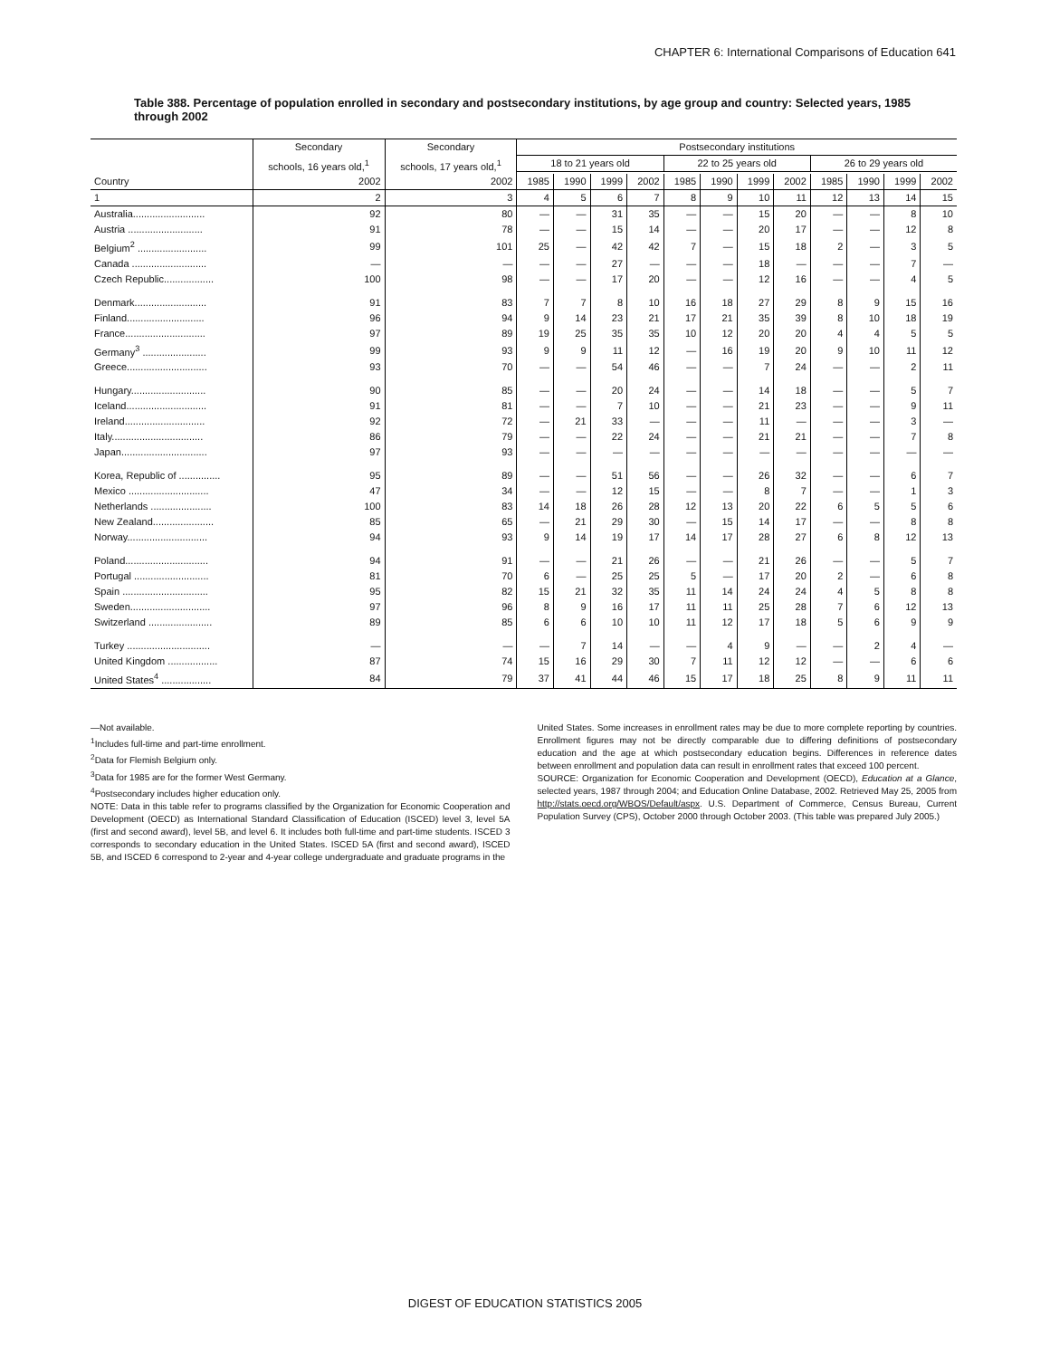CHAPTER 6: International Comparisons of Education 641
Table 388. Percentage of population enrolled in secondary and postsecondary institutions, by age group and country: Selected years, 1985 through 2002
| | Secondary | Secondary | Postsecondary institutions | | | | | | | | | | | |
| --- | --- | --- | --- | --- | --- | --- | --- | --- | --- | --- | --- | --- | --- | --- |
| | schools, 16 years old,<sup>1</sup> | schools, 17 years old,<sup>1</sup> | 18 to 21 years old | | | | 22 to 25 years old | | | | 26 to 29 years old | | | |
| Country | 2002 | 2002 | 1985 | 1990 | 1999 | 2002 | 1985 | 1990 | 1999 | 2002 | 1985 | 1990 | 1999 | 2002 |
| 1 | 2 | 3 | 4 | 5 | 6 | 7 | 8 | 9 | 10 | 11 | 12 | 13 | 14 | 15 |
| Australia.......................... | 92 | 80 | — | — | 31 | 35 | — | — | 15 | 20 | — | — | 8 | 10 |
| Austria ........................... | 91 | 78 | — | — | 15 | 14 | — | — | 20 | 17 | — | — | 12 | 8 |
| Belgium<sup>2</sup> ......................... | 99 | 101 | 25 | — | 42 | 42 | 7 | — | 15 | 18 | 2 | — | 3 | 5 |
| Canada ........................... | — | — | — | — | 27 | — | — | — | 18 | — | — | — | 7 | — |
| Czech Republic.................. | 100 | 98 | — | — | 17 | 20 | — | — | 12 | 16 | — | — | 4 | 5 |
| Denmark.......................... | 91 | 83 | 7 | 7 | 8 | 10 | 16 | 18 | 27 | 29 | 8 | 9 | 15 | 16 |
| Finland............................ | 96 | 94 | 9 | 14 | 23 | 21 | 17 | 21 | 35 | 39 | 8 | 10 | 18 | 19 |
| France............................. | 97 | 89 | 19 | 25 | 35 | 35 | 10 | 12 | 20 | 20 | 4 | 4 | 5 | 5 |
| Germany<sup>3</sup> ....................... | 99 | 93 | 9 | 9 | 11 | 12 | — | 16 | 19 | 20 | 9 | 10 | 11 | 12 |
| Greece............................. | 93 | 70 | — | — | 54 | 46 | — | — | 7 | 24 | — | — | 2 | 11 |
| Hungary........................... | 90 | 85 | — | — | 20 | 24 | — | — | 14 | 18 | — | — | 5 | 7 |
| Iceland............................. | 91 | 81 | — | — | 7 | 10 | — | — | 21 | 23 | — | — | 9 | 11 |
| Ireland............................. | 92 | 72 | — | 21 | 33 | — | — | — | 11 | — | — | — | 3 | — |
| Italy................................. | 86 | 79 | — | — | 22 | 24 | — | — | 21 | 21 | — | — | 7 | 8 |
| Japan............................... | 97 | 93 | — | — | — | — | — | — | — | — | — | — | — | — |
| Korea, Republic of ............... | 95 | 89 | — | — | 51 | 56 | — | — | 26 | 32 | — | — | 6 | 7 |
| Mexico ............................. | 47 | 34 | — | — | 12 | 15 | — | — | 8 | 7 | — | — | 1 | 3 |
| Netherlands ...................... | 100 | 83 | 14 | 18 | 26 | 28 | 12 | 13 | 20 | 22 | 6 | 5 | 5 | 6 |
| New Zealand...................... | 85 | 65 | — | 21 | 29 | 30 | — | 15 | 14 | 17 | — | — | 8 | 8 |
| Norway............................. | 94 | 93 | 9 | 14 | 19 | 17 | 14 | 17 | 28 | 27 | 6 | 8 | 12 | 13 |
| Poland.............................. | 94 | 91 | — | — | 21 | 26 | — | — | 21 | 26 | — | — | 5 | 7 |
| Portugal ........................... | 81 | 70 | 6 | — | 25 | 25 | 5 | — | 17 | 20 | 2 | — | 6 | 8 |
| Spain ............................... | 95 | 82 | 15 | 21 | 32 | 35 | 11 | 14 | 24 | 24 | 4 | 5 | 8 | 8 |
| Sweden............................. | 97 | 96 | 8 | 9 | 16 | 17 | 11 | 11 | 25 | 28 | 7 | 6 | 12 | 13 |
| Switzerland ....................... | 89 | 85 | 6 | 6 | 10 | 10 | 11 | 12 | 17 | 18 | 5 | 6 | 9 | 9 |
| Turkey .............................. | — | — | — | 7 | 14 | — | — | 4 | 9 | — | — | 2 | 4 | — |
| United Kingdom .................. | 87 | 74 | 15 | 16 | 29 | 30 | 7 | 11 | 12 | 12 | — | — | 6 | 6 |
| United States<sup>4</sup> .................. | 84 | 79 | 37 | 41 | 44 | 46 | 15 | 17 | 18 | 25 | 8 | 9 | 11 | 11 |
—Not available.
<sup>1</sup> Includes full-time and part-time enrollment.
<sup>2</sup> Data for Flemish Belgium only.
<sup>3</sup> Data for 1985 are for the former West Germany.
<sup>4</sup> Postsecondary includes higher education only.
NOTE: Data in this table refer to programs classified by the Organization for Economic Cooperation and Development (OECD) as International Standard Classification of Education (ISCED) level 3, level 5A (first and second award), level 5B, and level 6. It includes both full-time and part-time students. ISCED 3 corresponds to secondary education in the United States. ISCED 5A (first and second award), ISCED 5B, and ISCED 6 correspond to 2-year and 4-year college undergraduate and graduate programs in the
United States. Some increases in enrollment rates may be due to more complete reporting by countries. Enrollment figures may not be directly comparable due to differing definitions of postsecondary education and the age at which postsecondary education begins. Differences in reference dates between enrollment and population data can result in enrollment rates that exceed 100 percent.
SOURCE: Organization for Economic Cooperation and Development (OECD), Education at a Glance, selected years, 1987 through 2004; and Education Online Database, 2002. Retrieved May 25, 2005 from http://stats.oecd.org/WBOS/Default/aspx. U.S. Department of Commerce, Census Bureau, Current Population Survey (CPS), October 2000 through October 2003. (This table was prepared July 2005.)
DIGEST OF EDUCATION STATISTICS 2005